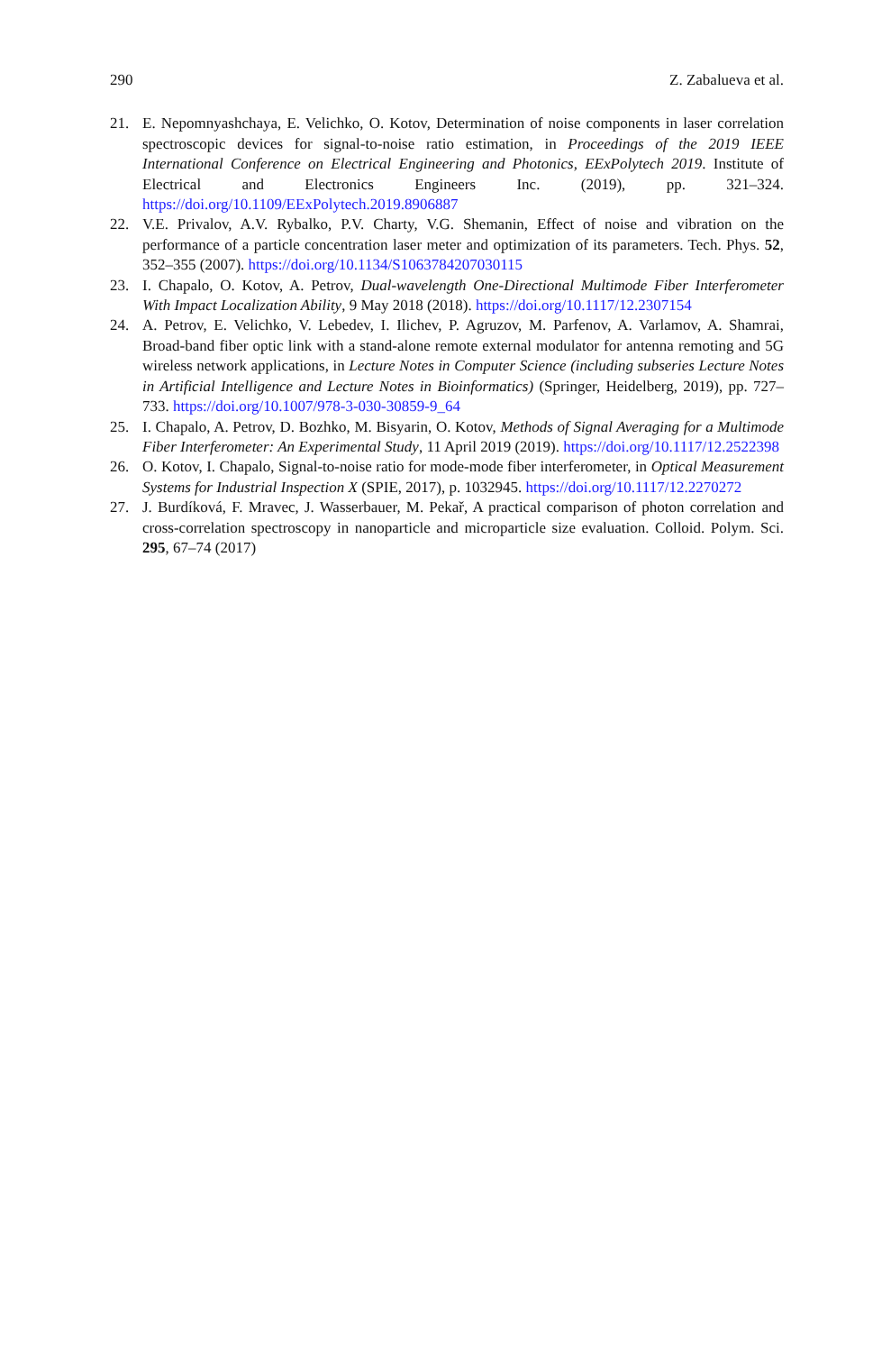290 Z. Zabalueva et al.
21. E. Nepomnyashchaya, E. Velichko, O. Kotov, Determination of noise components in laser correlation spectroscopic devices for signal-to-noise ratio estimation, in Proceedings of the 2019 IEEE International Conference on Electrical Engineering and Photonics, EExPolytech 2019. Institute of Electrical and Electronics Engineers Inc. (2019), pp. 321–324. https://doi.org/10.1109/EExPolytech.2019.8906887
22. V.E. Privalov, A.V. Rybalko, P.V. Charty, V.G. Shemanin, Effect of noise and vibration on the performance of a particle concentration laser meter and optimization of its parameters. Tech. Phys. 52, 352–355 (2007). https://doi.org/10.1134/S1063784207030115
23. I. Chapalo, O. Kotov, A. Petrov, Dual-wavelength One-Directional Multimode Fiber Interferometer With Impact Localization Ability, 9 May 2018 (2018). https://doi.org/10.1117/12.2307154
24. A. Petrov, E. Velichko, V. Lebedev, I. Ilichev, P. Agruzov, M. Parfenov, A. Varlamov, A. Shamrai, Broad-band fiber optic link with a stand-alone remote external modulator for antenna remoting and 5G wireless network applications, in Lecture Notes in Computer Science (including subseries Lecture Notes in Artificial Intelligence and Lecture Notes in Bioinformatics) (Springer, Heidelberg, 2019), pp. 727–733. https://doi.org/10.1007/978-3-030-30859-9_64
25. I. Chapalo, A. Petrov, D. Bozhko, M. Bisyarin, O. Kotov, Methods of Signal Averaging for a Multimode Fiber Interferometer: An Experimental Study, 11 April 2019 (2019). https://doi.org/10.1117/12.2522398
26. O. Kotov, I. Chapalo, Signal-to-noise ratio for mode-mode fiber interferometer, in Optical Measurement Systems for Industrial Inspection X (SPIE, 2017), p. 1032945. https://doi.org/10.1117/12.2270272
27. J. Burdíková, F. Mravec, J. Wasserbauer, M. Pekař, A practical comparison of photon correlation and cross-correlation spectroscopy in nanoparticle and microparticle size evaluation. Colloid. Polym. Sci. 295, 67–74 (2017)